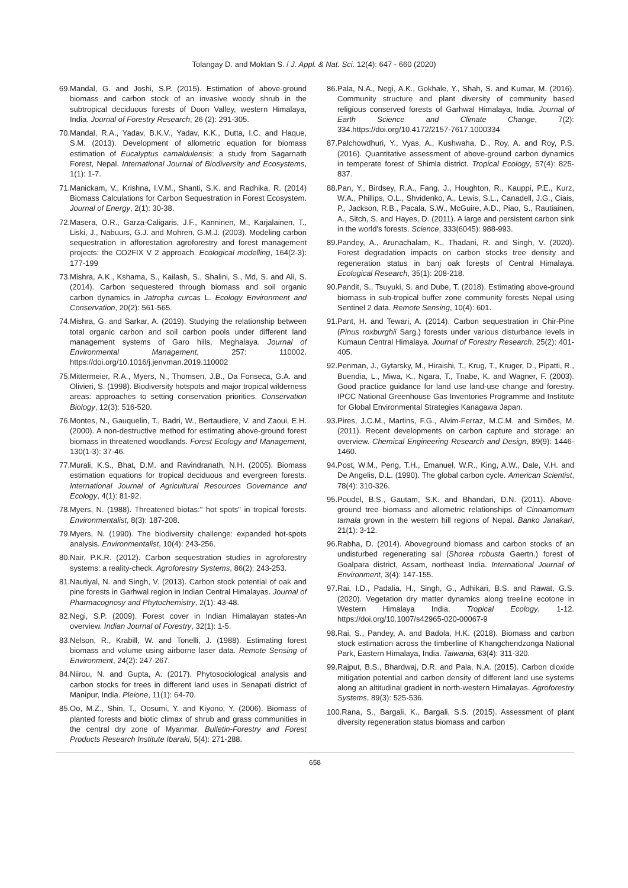Tolangay D. and Moktan S. / J. Appl. & Nat. Sci. 12(4): 647 - 660 (2020)
69.Mandal, G. and Joshi, S.P. (2015). Estimation of above-ground biomass and carbon stock of an invasive woody shrub in the subtropical deciduous forests of Doon Valley, western Himalaya, India. Journal of Forestry Research, 26 (2): 291-305.
70.Mandal, R.A., Yadav, B.K.V., Yadav, K.K., Dutta, I.C. and Haque, S.M. (2013). Development of allometric equation for biomass estimation of Eucalyptus camaldulensis: a study from Sagarnath Forest, Nepal. International Journal of Biodiversity and Ecosystems, 1(1): 1-7.
71.Manickam, V., Krishna, I.V.M., Shanti, S.K. and Radhika, R. (2014) Biomass Calculations for Carbon Sequestration in Forest Ecosystem. Journal of Energy, 2(1): 30-38.
72.Masera, O.R., Garza-Caligaris, J.F., Kanninen, M., Karjalainen, T., Liski, J., Nabuurs, G.J. and Mohren, G.M.J. (2003). Modeling carbon sequestration in afforestation agroforestry and forest management projects: the CO2FIX V 2 approach. Ecological modelling, 164(2-3): 177-199
73.Mishra, A.K., Kshama, S., Kailash, S., Shalini, S., Md, S. and Ali, S. (2014). Carbon sequestered through biomass and soil organic carbon dynamics in Jatropha curcas L. Ecology Environment and Conservation, 20(2): 561-565.
74.Mishra, G. and Sarkar, A. (2019). Studying the relationship between total organic carbon and soil carbon pools under different land management systems of Garo hills, Meghalaya. Journal of Environmental Management, 257: 110002. https://doi.org/10.1016/j.jenvman.2019.110002
75.Mittermeier, R.A., Myers, N., Thomsen, J.B., Da Fonseca, G.A. and Olivieri, S. (1998). Biodiversity hotspots and major tropical wilderness areas: approaches to setting conservation priorities. Conservation Biology, 12(3): 516-520.
76.Montes, N., Gauquelin, T., Badri, W., Bertaudiere, V. and Zaoui, E.H. (2000). A non-destructive method for estimating above-ground forest biomass in threatened woodlands. Forest Ecology and Management, 130(1-3): 37-46.
77.Murali, K.S., Bhat, D.M. and Ravindranath, N.H. (2005). Biomass estimation equations for tropical deciduous and evergreen forests. International Journal of Agricultural Resources Governance and Ecology, 4(1): 81-92.
78.Myers, N. (1988). Threatened biotas:" hot spots" in tropical forests. Environmentalist, 8(3): 187-208.
79.Myers, N. (1990). The biodiversity challenge: expanded hot-spots analysis. Environmentalist, 10(4): 243-256.
80.Nair, P.K.R. (2012). Carbon sequestration studies in agroforestry systems: a reality-check. Agroforestry Systems, 86(2): 243-253.
81.Nautiyal, N. and Singh, V. (2013). Carbon stock potential of oak and pine forests in Garhwal region in Indian Central Himalayas. Journal of Pharmacognosy and Phytochemistry, 2(1): 43-48.
82.Negi, S.P. (2009). Forest cover in Indian Himalayan states-An overview. Indian Journal of Forestry, 32(1): 1-5.
83.Nelson, R., Krabill, W. and Tonelli, J. (1988). Estimating forest biomass and volume using airborne laser data. Remote Sensing of Environment, 24(2): 247-267.
84.Niirou, N. and Gupta, A. (2017). Phytosociological analysis and carbon stocks for trees in different land uses in Senapati district of Manipur, India. Pleione, 11(1): 64-70.
85.Oo, M.Z., Shin, T., Oosumi, Y. and Kiyono, Y. (2006). Biomass of planted forests and biotic climax of shrub and grass communities in the central dry zone of Myanmar. Bulletin-Forestry and Forest Products Research Institute Ibaraki, 5(4): 271-288.
86.Pala, N.A., Negi, A.K., Gokhale, Y., Shah, S. and Kumar, M. (2016). Community structure and plant diversity of community based religious conserved forests of Garhwal Himalaya, India. Journal of Earth Science and Climate Change, 7(2): 334.https://doi.org/10.4172/2157-7617.1000334
87.Palchowdhuri, Y., Vyas, A., Kushwaha, D., Roy, A. and Roy, P.S. (2016). Quantitative assessment of above-ground carbon dynamics in temperate forest of Shimla district. Tropical Ecology, 57(4): 825-837.
88.Pan, Y., Birdsey, R.A., Fang, J., Houghton, R., Kauppi, P.E., Kurz, W.A., Phillips, O.L., Shvidenko, A., Lewis, S.L., Canadell, J.G., Ciais, P., Jackson, R.B., Pacala, S.W., McGuire, A.D., Piao, S., Rautiainen, A., Sitch, S. and Hayes, D. (2011). A large and persistent carbon sink in the world's forests. Science, 333(6045): 988-993.
89.Pandey, A., Arunachalam, K., Thadani, R. and Singh, V. (2020). Forest degradation impacts on carbon stocks tree density and regeneration status in banj oak forests of Central Himalaya. Ecological Research, 35(1): 208-218.
90.Pandit, S., Tsuyuki, S. and Dube, T. (2018). Estimating above-ground biomass in sub-tropical buffer zone community forests Nepal using Sentinel 2 data. Remote Sensing, 10(4): 601.
91.Pant, H. and Tewari, A. (2014). Carbon sequestration in Chir-Pine (Pinus roxburghii Sarg.) forests under various disturbance levels in Kumaun Central Himalaya. Journal of Forestry Research, 25(2): 401-405.
92.Penman, J., Gytarsky, M., Hiraishi, T., Krug, T., Kruger, D., Pipatti, R., Buendia, L., Miwa, K., Ngara, T., Tnabe, K. and Wagner, F. (2003). Good practice guidance for land use land-use change and forestry. IPCC National Greenhouse Gas Inventories Programme and Institute for Global Environmental Strategies Kanagawa Japan.
93.Pires, J.C.M., Martins, F.G., Alvim-Ferraz, M.C.M. and Simões, M. (2011). Recent developments on carbon capture and storage: an overview. Chemical Engineering Research and Design, 89(9): 1446-1460.
94.Post, W.M., Peng, T.H., Emanuel, W.R., King, A.W., Dale, V.H. and De Angelis, D.L. (1990). The global carbon cycle. American Scientist, 78(4): 310-326.
95.Poudel, B.S., Gautam, S.K. and Bhandari, D.N. (2011). Above-ground tree biomass and allometric relationships of Cinnamomum tamala grown in the western hill regions of Nepal. Banko Janakari, 21(1): 3-12.
96.Rabha, D. (2014). Aboveground biomass and carbon stocks of an undisturbed regenerating sal (Shorea robusta Gaertn.) forest of Goalpara district, Assam, northeast India. International Journal of Environment, 3(4): 147-155.
97.Rai, I.D., Padalia, H., Singh, G., Adhikari, B.S. and Rawat, G.S. (2020). Vegetation dry matter dynamics along treeline ecotone in Western Himalaya India. Tropical Ecology, 1-12. https://doi.org/10.1007/s42965-020-00067-9
98.Rai, S., Pandey, A. and Badola, H.K. (2018). Biomass and carbon stock estimation across the timberline of Khangchendzonga National Park, Eastern Himalaya, India. Taiwania, 63(4): 311-320.
99.Rajput, B.S., Bhardwaj, D.R. and Pala, N.A. (2015). Carbon dioxide mitigation potential and carbon density of different land use systems along an altitudinal gradient in north-western Himalayas. Agroforestry Systems, 89(3): 525-536.
100.Rana, S., Bargali, K., Bargali, S.S. (2015). Assessment of plant diversity regeneration status biomass and carbon
658